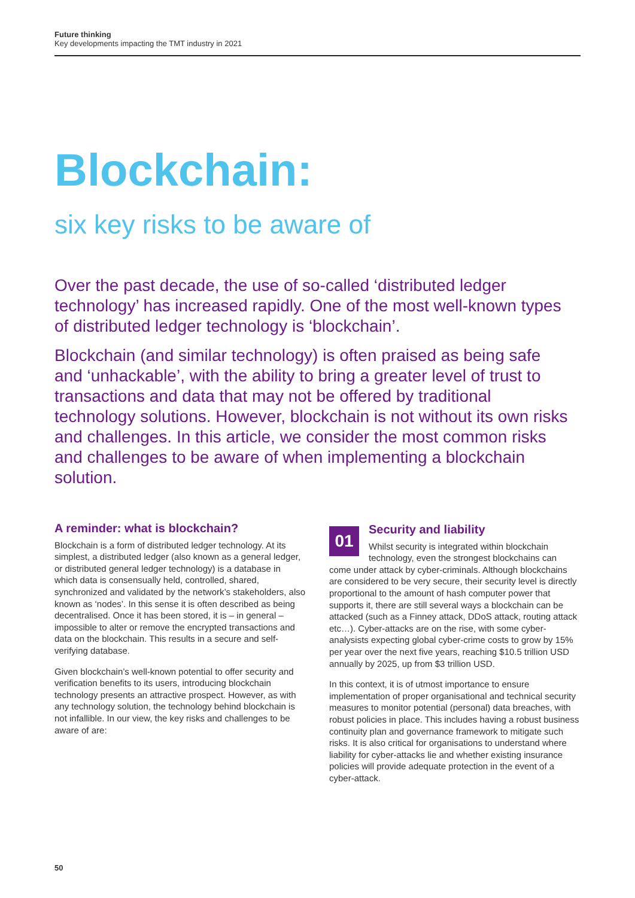Future thinking
Key developments impacting the TMT industry in 2021
Blockchain:
six key risks to be aware of
Over the past decade, the use of so-called ‘distributed ledger technology’ has increased rapidly. One of the most well-known types of distributed ledger technology is ‘blockchain’.
Blockchain (and similar technology) is often praised as being safe and ‘unhackable’, with the ability to bring a greater level of trust to transactions and data that may not be offered by traditional technology solutions. However, blockchain is not without its own risks and challenges. In this article, we consider the most common risks and challenges to be aware of when implementing a blockchain solution.
A reminder: what is blockchain?
Blockchain is a form of distributed ledger technology. At its simplest, a distributed ledger (also known as a general ledger, or distributed general ledger technology) is a database in which data is consensually held, controlled, shared, synchronized and validated by the network’s stakeholders, also known as ‘nodes’. In this sense it is often described as being decentralised. Once it has been stored, it is – in general – impossible to alter or remove the encrypted transactions and data on the blockchain. This results in a secure and self-verifying database.
Given blockchain’s well-known potential to offer security and verification benefits to its users, introducing blockchain technology presents an attractive prospect. However, as with any technology solution, the technology behind blockchain is not infallible. In our view, the key risks and challenges to be aware of are:
01
Security and liability
Whilst security is integrated within blockchain technology, even the strongest blockchains can come under attack by cyber-criminals. Although blockchains are considered to be very secure, their security level is directly proportional to the amount of hash computer power that supports it, there are still several ways a blockchain can be attacked (such as a Finney attack, DDoS attack, routing attack etc…). Cyber-attacks are on the rise, with some cyber-analysists expecting global cyber-crime costs to grow by 15% per year over the next five years, reaching $10.5 trillion USD annually by 2025, up from $3 trillion USD.
In this context, it is of utmost importance to ensure implementation of proper organisational and technical security measures to monitor potential (personal) data breaches, with robust policies in place. This includes having a robust business continuity plan and governance framework to mitigate such risks. It is also critical for organisations to understand where liability for cyber-attacks lie and whether existing insurance policies will provide adequate protection in the event of a cyber-attack.
50